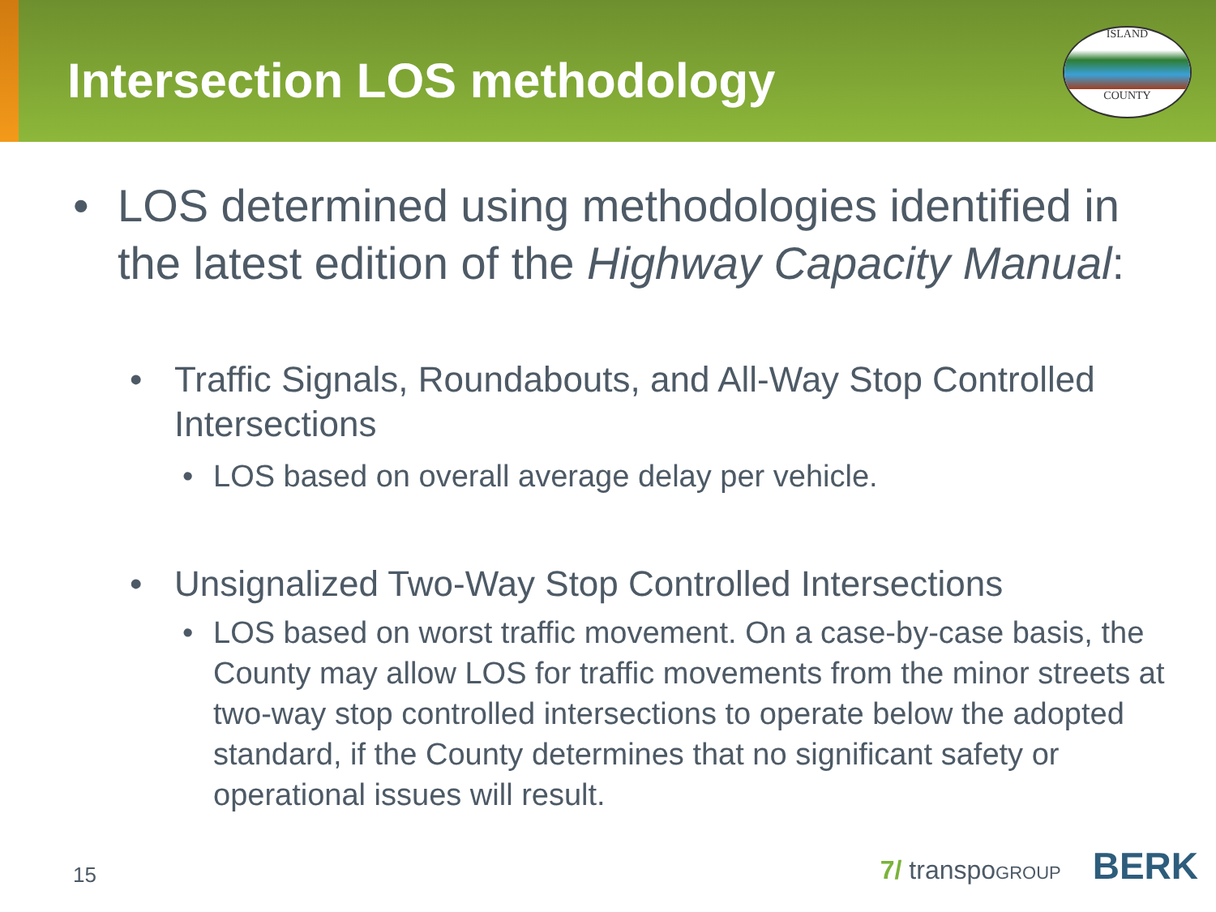Intersection LOS methodology
ISLAND
COUNTY
• LOS determined using methodologies identified in the latest edition of the Highway Capacity Manual:
• Traffic Signals, Roundabouts, and All-Way Stop Controlled Intersections
• LOS based on overall average delay per vehicle.
• Unsignalized Two-Way Stop Controlled Intersections
• LOS based on worst traffic movement. On a case-by-case basis, the County may allow LOS for traffic movements from the minor streets at two-way stop controlled intersections to operate below the adopted standard, if the County determines that no significant safety or operational issues will result.
15 7/ transpoGROUP BERK